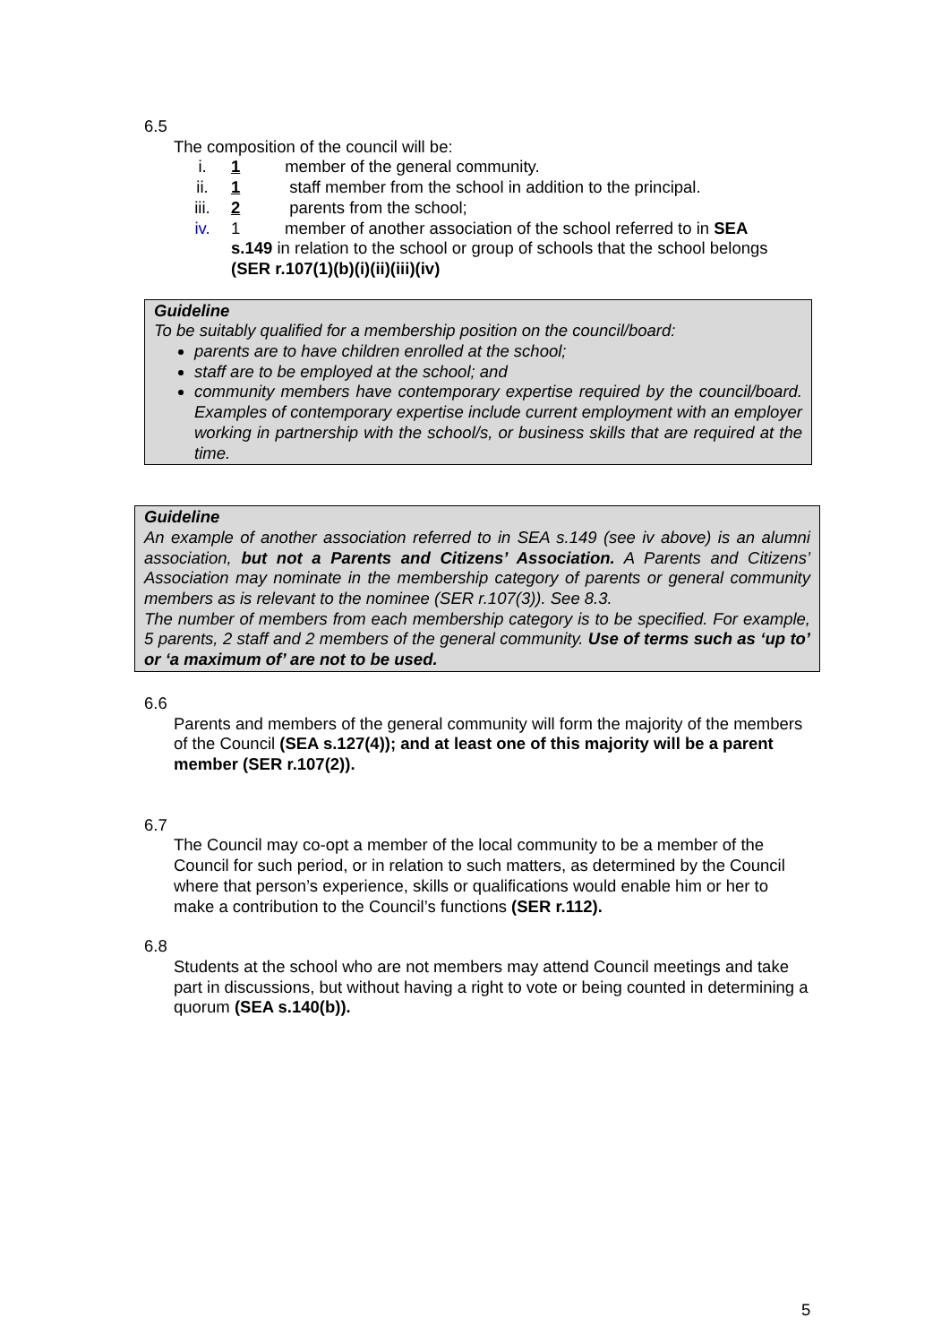6.5
The composition of the council will be:
i. 1 member of the general community.
ii. 1 staff member from the school in addition to the principal.
iii. 2 parents from the school;
iv. 1 member of another association of the school referred to in SEA s.149 in relation to the school or group of schools that the school belongs (SER r.107(1)(b)(i)(ii)(iii)(iv)
Guideline
To be suitably qualified for a membership position on the council/board:
parents are to have children enrolled at the school;
staff are to be employed at the school; and
community members have contemporary expertise required by the council/board. Examples of contemporary expertise include current employment with an employer working in partnership with the school/s, or business skills that are required at the time.
Guideline
An example of another association referred to in SEA s.149 (see iv above) is an alumni association, but not a Parents and Citizens’ Association. A Parents and Citizens’ Association may nominate in the membership category of parents or general community members as is relevant to the nominee (SER r.107(3)). See 8.3.
The number of members from each membership category is to be specified. For example, 5 parents, 2 staff and 2 members of the general community. Use of terms such as ‘up to’ or ‘a maximum of’ are not to be used.
6.6
Parents and members of the general community will form the majority of the members of the Council (SEA s.127(4)); and at least one of this majority will be a parent member (SER r.107(2)).
6.7
The Council may co-opt a member of the local community to be a member of the Council for such period, or in relation to such matters, as determined by the Council where that person’s experience, skills or qualifications would enable him or her to make a contribution to the Council’s functions (SER r.112).
6.8
Students at the school who are not members may attend Council meetings and take part in discussions, but without having a right to vote or being counted in determining a quorum (SEA s.140(b)).
5